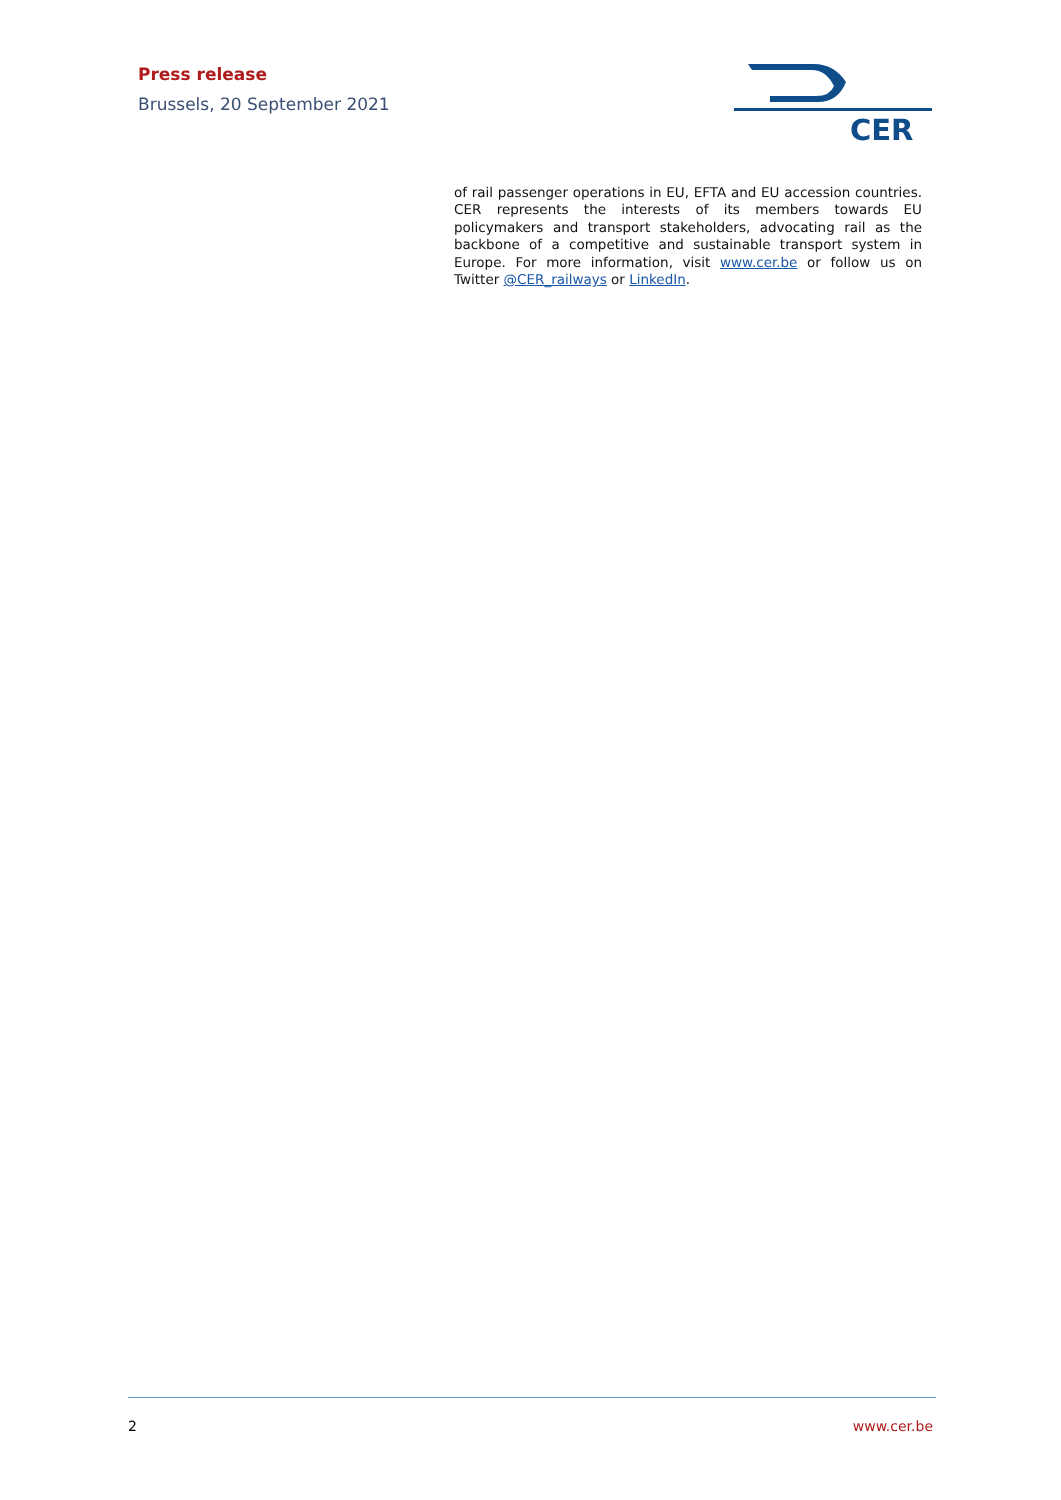Press release
Brussels, 20 September 2021
CER
of rail passenger operations in EU, EFTA and EU accession countries. CER represents the interests of its members towards EU policymakers and transport stakeholders, advocating rail as the backbone of a competitive and sustainable transport system in Europe. For more information, visit www.cer.be or follow us on Twitter @CER_railways or LinkedIn.
2 www.cer.be